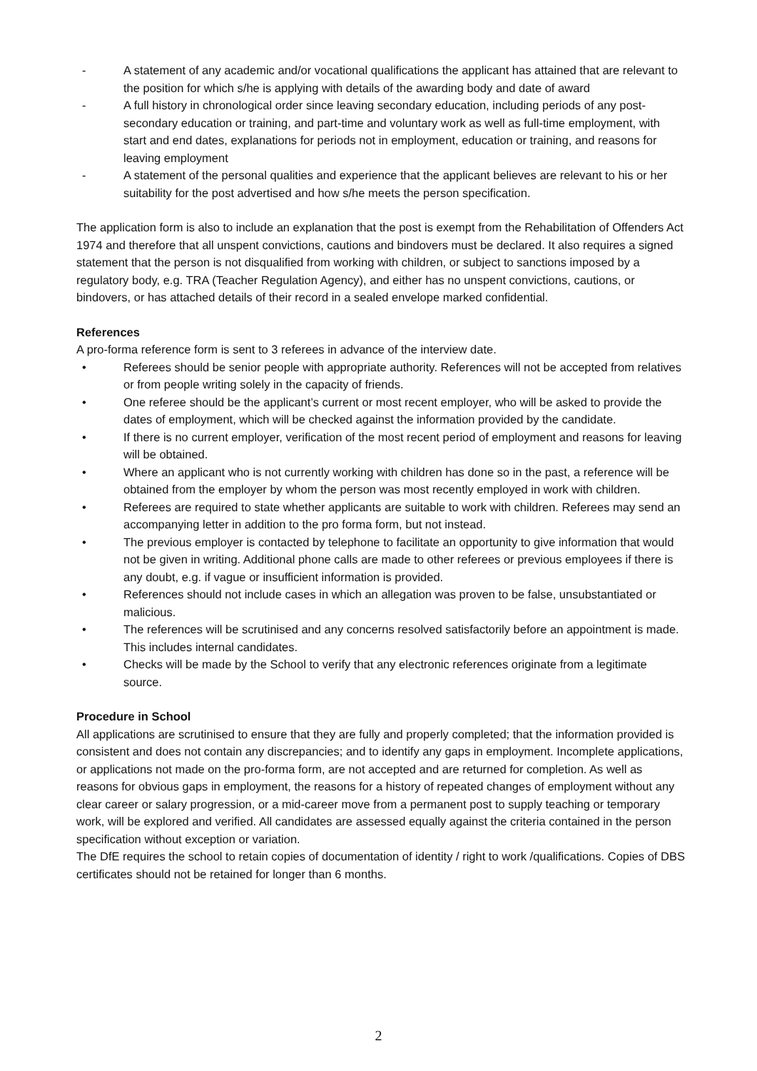- A statement of any academic and/or vocational qualifications the applicant has attained that are relevant to the position for which s/he is applying with details of the awarding body and date of award
- A full history in chronological order since leaving secondary education, including periods of any post-secondary education or training, and part-time and voluntary work as well as full-time employment, with start and end dates, explanations for periods not in employment, education or training, and reasons for leaving employment
- A statement of the personal qualities and experience that the applicant believes are relevant to his or her suitability for the post advertised and how s/he meets the person specification.
The application form is also to include an explanation that the post is exempt from the Rehabilitation of Offenders Act 1974 and therefore that all unspent convictions, cautions and bindovers must be declared. It also requires a signed statement that the person is not disqualified from working with children, or subject to sanctions imposed by a regulatory body, e.g. TRA (Teacher Regulation Agency), and either has no unspent convictions, cautions, or bindovers, or has attached details of their record in a sealed envelope marked confidential.
References
A pro-forma reference form is sent to 3 referees in advance of the interview date.
• Referees should be senior people with appropriate authority. References will not be accepted from relatives or from people writing solely in the capacity of friends.
• One referee should be the applicant’s current or most recent employer, who will be asked to provide the dates of employment, which will be checked against the information provided by the candidate.
• If there is no current employer, verification of the most recent period of employment and reasons for leaving will be obtained.
• Where an applicant who is not currently working with children has done so in the past, a reference will be obtained from the employer by whom the person was most recently employed in work with children.
• Referees are required to state whether applicants are suitable to work with children. Referees may send an accompanying letter in addition to the pro forma form, but not instead.
• The previous employer is contacted by telephone to facilitate an opportunity to give information that would not be given in writing. Additional phone calls are made to other referees or previous employees if there is any doubt, e.g. if vague or insufficient information is provided.
• References should not include cases in which an allegation was proven to be false, unsubstantiated or malicious.
• The references will be scrutinised and any concerns resolved satisfactorily before an appointment is made. This includes internal candidates.
• Checks will be made by the School to verify that any electronic references originate from a legitimate source.
Procedure in School
All applications are scrutinised to ensure that they are fully and properly completed; that the information provided is consistent and does not contain any discrepancies; and to identify any gaps in employment. Incomplete applications, or applications not made on the pro-forma form, are not accepted and are returned for completion. As well as reasons for obvious gaps in employment, the reasons for a history of repeated changes of employment without any clear career or salary progression, or a mid-career move from a permanent post to supply teaching or temporary work, will be explored and verified. All candidates are assessed equally against the criteria contained in the person specification without exception or variation.
The DfE requires the school to retain copies of documentation of identity / right to work /qualifications. Copies of DBS certificates should not be retained for longer than 6 months.
2